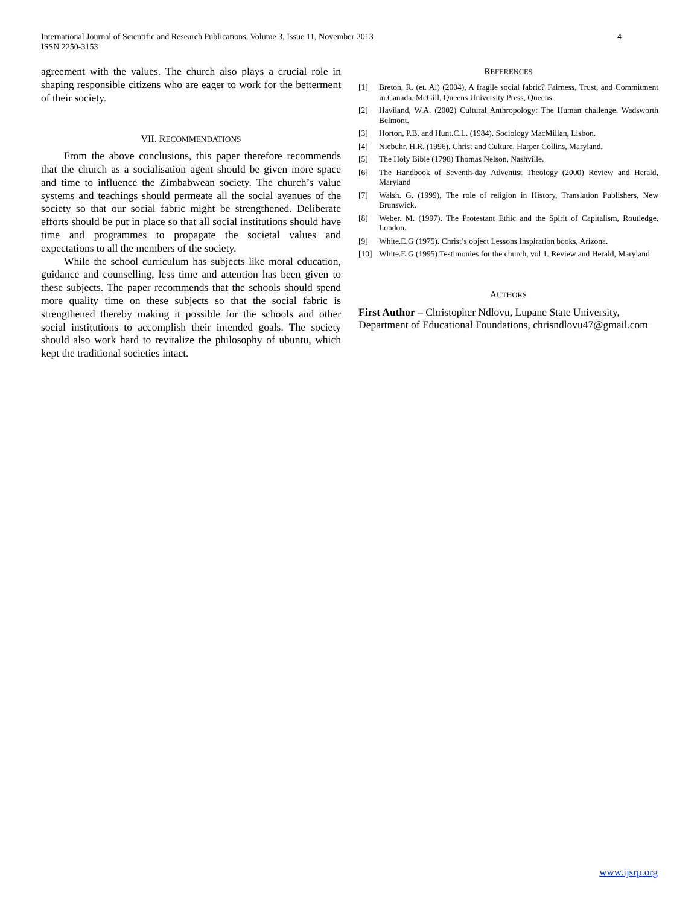International Journal of Scientific and Research Publications, Volume 3, Issue 11, November 2013
ISSN 2250-3153
4
agreement with the values. The church also plays a crucial role in shaping responsible citizens who are eager to work for the betterment of their society.
VII. RECOMMENDATIONS
From the above conclusions, this paper therefore recommends that the church as a socialisation agent should be given more space and time to influence the Zimbabwean society. The church’s value systems and teachings should permeate all the social avenues of the society so that our social fabric might be strengthened. Deliberate efforts should be put in place so that all social institutions should have time and programmes to propagate the societal values and expectations to all the members of the society.
While the school curriculum has subjects like moral education, guidance and counselling, less time and attention has been given to these subjects. The paper recommends that the schools should spend more quality time on these subjects so that the social fabric is strengthened thereby making it possible for the schools and other social institutions to accomplish their intended goals. The society should also work hard to revitalize the philosophy of ubuntu, which kept the traditional societies intact.
REFERENCES
[1] Breton, R. (et. Al) (2004), A fragile social fabric? Fairness, Trust, and Commitment in Canada. McGill, Queens University Press, Queens.
[2] Haviland, W.A. (2002) Cultural Anthropology: The Human challenge. Wadsworth Belmont.
[3] Horton, P.B. and Hunt.C.L. (1984). Sociology MacMillan, Lisbon.
[4] Niebuhr. H.R. (1996). Christ and Culture, Harper Collins, Maryland.
[5] The Holy Bible (1798) Thomas Nelson, Nashville.
[6] The Handbook of Seventh-day Adventist Theology (2000) Review and Herald, Maryland
[7] Walsh. G. (1999), The role of religion in History, Translation Publishers, New Brunswick.
[8] Weber. M. (1997). The Protestant Ethic and the Spirit of Capitalism, Routledge, London.
[9] White.E.G (1975). Christ’s object Lessons Inspiration books, Arizona.
[10] White.E.G (1995) Testimonies for the church, vol 1. Review and Herald, Maryland
AUTHORS
First Author – Christopher Ndlovu, Lupane State University, Department of Educational Foundations, chrisndlovu47@gmail.com
www.ijsrp.org